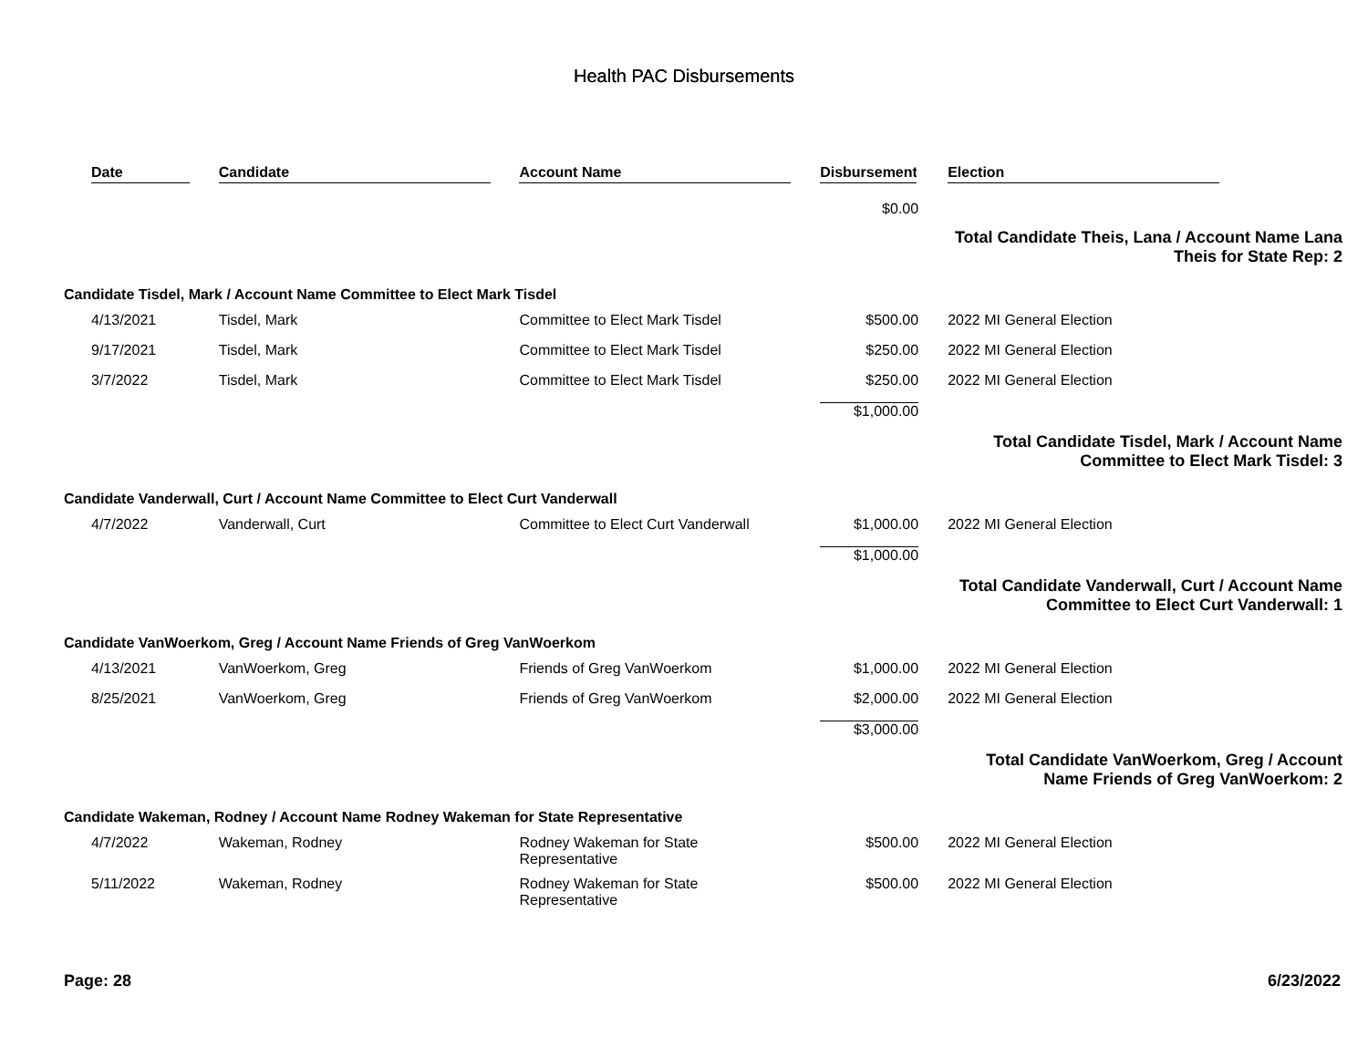Health PAC Disbursements
| Date | Candidate | Account Name | Disbursement | Election |
| --- | --- | --- | --- | --- |
| | | | $0.00 | |
| Total Candidate Theis, Lana / Account Name Lana Theis for State Rep: 2 | | | | |
| Candidate Tisdel, Mark / Account Name Committee to Elect Mark Tisdel | | | | |
| 4/13/2021 | Tisdel, Mark | Committee to Elect Mark Tisdel | $500.00 | 2022 MI General Election |
| 9/17/2021 | Tisdel, Mark | Committee to Elect Mark Tisdel | $250.00 | 2022 MI General Election |
| 3/7/2022 | Tisdel, Mark | Committee to Elect Mark Tisdel | $250.00 | 2022 MI General Election |
| | | | $1,000.00 | |
| Total Candidate Tisdel, Mark / Account Name Committee to Elect Mark Tisdel: 3 | | | | |
| Candidate Vanderwall, Curt / Account Name Committee to Elect Curt Vanderwall | | | | |
| 4/7/2022 | Vanderwall, Curt | Committee to Elect Curt Vanderwall | $1,000.00 | 2022 MI General Election |
| | | | $1,000.00 | |
| Total Candidate Vanderwall, Curt / Account Name Committee to Elect Curt Vanderwall: 1 | | | | |
| Candidate VanWoerkom, Greg / Account Name Friends of Greg VanWoerkom | | | | |
| 4/13/2021 | VanWoerkom, Greg | Friends of Greg VanWoerkom | $1,000.00 | 2022 MI General Election |
| 8/25/2021 | VanWoerkom, Greg | Friends of Greg VanWoerkom | $2,000.00 | 2022 MI General Election |
| | | | $3,000.00 | |
| Total Candidate VanWoerkom, Greg / Account Name Friends of Greg VanWoerkom: 2 | | | | |
| Candidate Wakeman, Rodney / Account Name Rodney Wakeman for State Representative | | | | |
| 4/7/2022 | Wakeman, Rodney | Rodney Wakeman for State Representative | $500.00 | 2022 MI General Election |
| 5/11/2022 | Wakeman, Rodney | Rodney Wakeman for State Representative | $500.00 | 2022 MI General Election |
Page: 28 6/23/2022